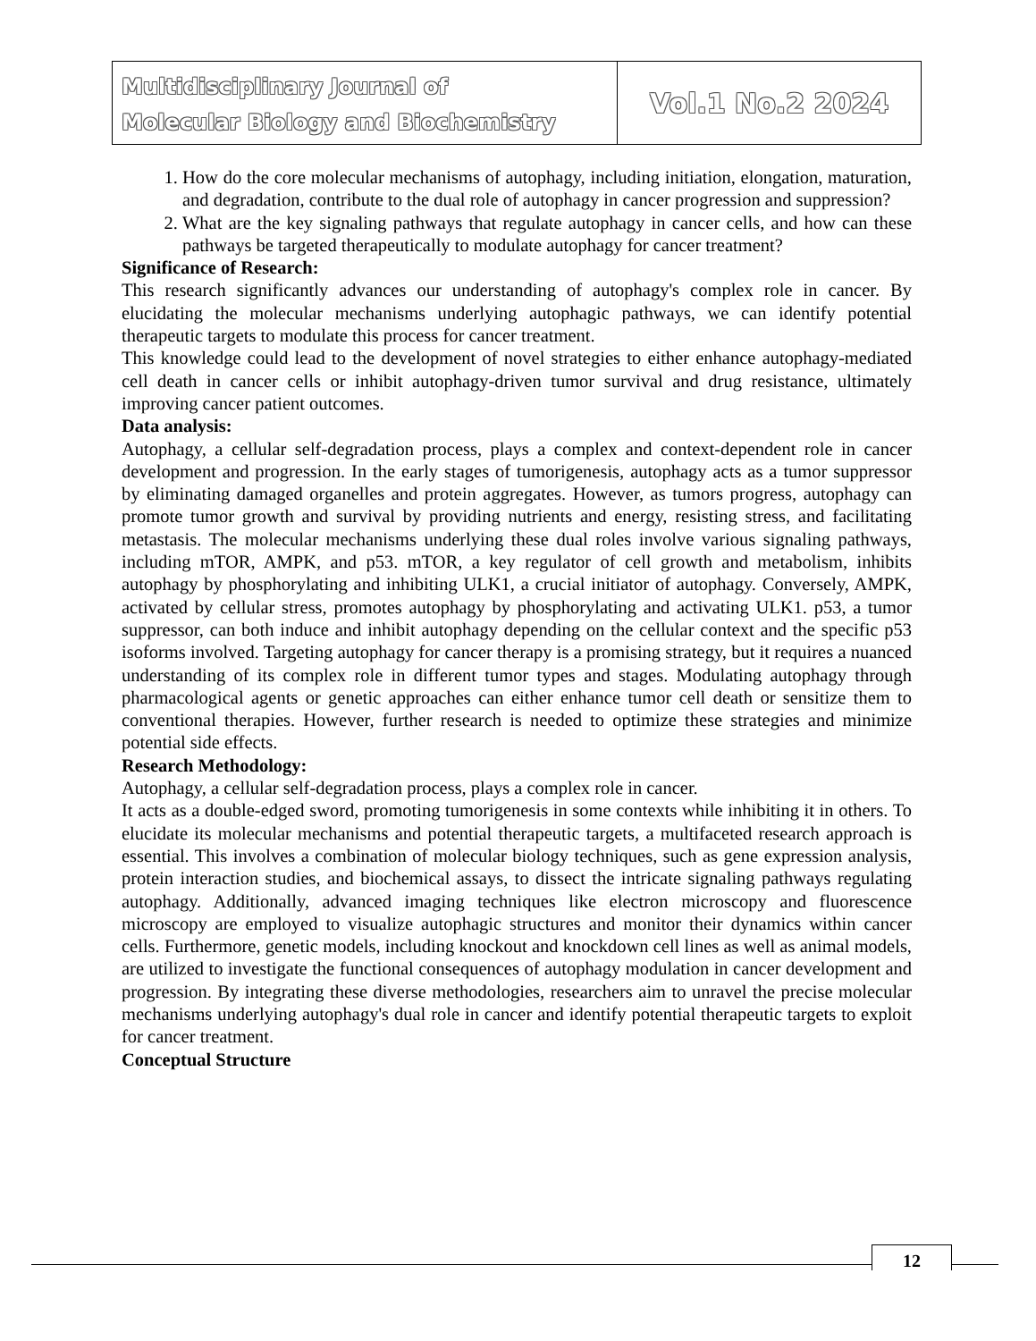Multidisciplinary Journal of
Molecular Biology and Biochemistry
Vol.1 No.2 2024
1. How do the core molecular mechanisms of autophagy, including initiation, elongation, maturation, and degradation, contribute to the dual role of autophagy in cancer progression and suppression?
2. What are the key signaling pathways that regulate autophagy in cancer cells, and how can these pathways be targeted therapeutically to modulate autophagy for cancer treatment?
Significance of Research:
This research significantly advances our understanding of autophagy's complex role in cancer. By elucidating the molecular mechanisms underlying autophagic pathways, we can identify potential therapeutic targets to modulate this process for cancer treatment.
This knowledge could lead to the development of novel strategies to either enhance autophagy-mediated cell death in cancer cells or inhibit autophagy-driven tumor survival and drug resistance, ultimately improving cancer patient outcomes.
Data analysis:
Autophagy, a cellular self-degradation process, plays a complex and context-dependent role in cancer development and progression. In the early stages of tumorigenesis, autophagy acts as a tumor suppressor by eliminating damaged organelles and protein aggregates. However, as tumors progress, autophagy can promote tumor growth and survival by providing nutrients and energy, resisting stress, and facilitating metastasis. The molecular mechanisms underlying these dual roles involve various signaling pathways, including mTOR, AMPK, and p53. mTOR, a key regulator of cell growth and metabolism, inhibits autophagy by phosphorylating and inhibiting ULK1, a crucial initiator of autophagy. Conversely, AMPK, activated by cellular stress, promotes autophagy by phosphorylating and activating ULK1. p53, a tumor suppressor, can both induce and inhibit autophagy depending on the cellular context and the specific p53 isoforms involved. Targeting autophagy for cancer therapy is a promising strategy, but it requires a nuanced understanding of its complex role in different tumor types and stages. Modulating autophagy through pharmacological agents or genetic approaches can either enhance tumor cell death or sensitize them to conventional therapies. However, further research is needed to optimize these strategies and minimize potential side effects.
Research Methodology:
Autophagy, a cellular self-degradation process, plays a complex role in cancer.
It acts as a double-edged sword, promoting tumorigenesis in some contexts while inhibiting it in others. To elucidate its molecular mechanisms and potential therapeutic targets, a multifaceted research approach is essential. This involves a combination of molecular biology techniques, such as gene expression analysis, protein interaction studies, and biochemical assays, to dissect the intricate signaling pathways regulating autophagy. Additionally, advanced imaging techniques like electron microscopy and fluorescence microscopy are employed to visualize autophagic structures and monitor their dynamics within cancer cells. Furthermore, genetic models, including knockout and knockdown cell lines as well as animal models, are utilized to investigate the functional consequences of autophagy modulation in cancer development and progression. By integrating these diverse methodologies, researchers aim to unravel the precise molecular mechanisms underlying autophagy's dual role in cancer and identify potential therapeutic targets to exploit for cancer treatment.
Conceptual Structure
12